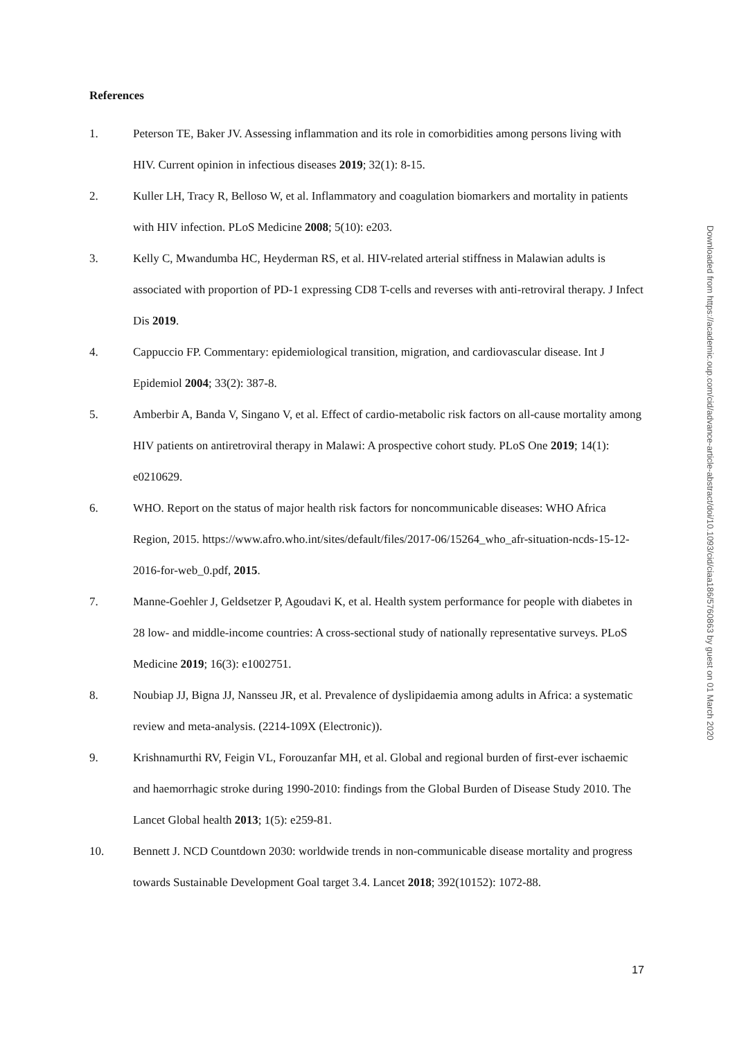References
1. Peterson TE, Baker JV. Assessing inflammation and its role in comorbidities among persons living with HIV. Current opinion in infectious diseases 2019; 32(1): 8-15.
2. Kuller LH, Tracy R, Belloso W, et al. Inflammatory and coagulation biomarkers and mortality in patients with HIV infection. PLoS Medicine 2008; 5(10): e203.
3. Kelly C, Mwandumba HC, Heyderman RS, et al. HIV-related arterial stiffness in Malawian adults is associated with proportion of PD-1 expressing CD8 T-cells and reverses with anti-retroviral therapy. J Infect Dis 2019.
4. Cappuccio FP. Commentary: epidemiological transition, migration, and cardiovascular disease. Int J Epidemiol 2004; 33(2): 387-8.
5. Amberbir A, Banda V, Singano V, et al. Effect of cardio-metabolic risk factors on all-cause mortality among HIV patients on antiretroviral therapy in Malawi: A prospective cohort study. PLoS One 2019; 14(1): e0210629.
6. WHO. Report on the status of major health risk factors for noncommunicable diseases: WHO Africa Region, 2015. https://www.afro.who.int/sites/default/files/2017-06/15264_who_afr-situation-ncds-15-12-2016-for-web_0.pdf, 2015.
7. Manne-Goehler J, Geldsetzer P, Agoudavi K, et al. Health system performance for people with diabetes in 28 low- and middle-income countries: A cross-sectional study of nationally representative surveys. PLoS Medicine 2019; 16(3): e1002751.
8. Noubiap JJ, Bigna JJ, Nansseu JR, et al. Prevalence of dyslipidaemia among adults in Africa: a systematic review and meta-analysis. (2214-109X (Electronic)).
9. Krishnamurthi RV, Feigin VL, Forouzanfar MH, et al. Global and regional burden of first-ever ischaemic and haemorrhagic stroke during 1990-2010: findings from the Global Burden of Disease Study 2010. The Lancet Global health 2013; 1(5): e259-81.
10. Bennett J. NCD Countdown 2030: worldwide trends in non-communicable disease mortality and progress towards Sustainable Development Goal target 3.4. Lancet 2018; 392(10152): 1072-88.
Downloaded from https://academic.oup.com/cid/advance-article-abstract/doi/10.1093/cid/ciaa186/5760863 by guest on 01 March 2020
17